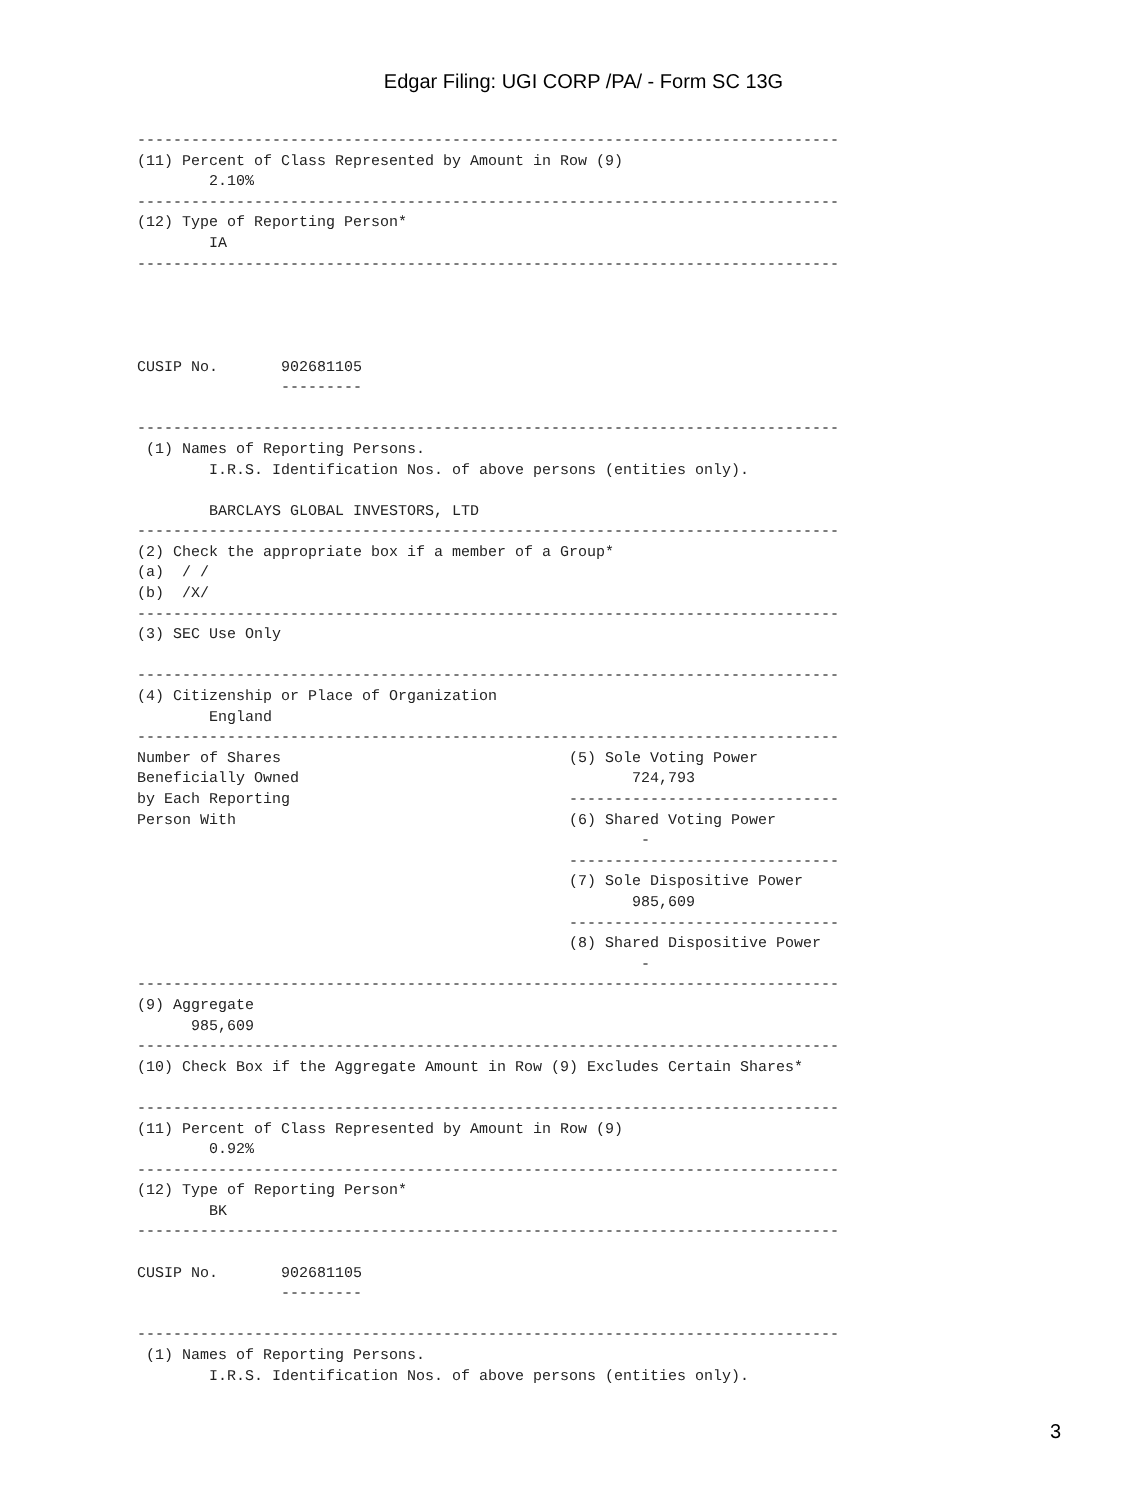Edgar Filing: UGI CORP /PA/ - Form SC 13G
------------------------------------------------------------------------------
(11) Percent of Class Represented by Amount in Row (9)
        2.10%
------------------------------------------------------------------------------
(12) Type of Reporting Person*
        IA
------------------------------------------------------------------------------




CUSIP No.       902681105
                ---------

------------------------------------------------------------------------------
 (1) Names of Reporting Persons.
        I.R.S. Identification Nos. of above persons (entities only).

        BARCLAYS GLOBAL INVESTORS, LTD
------------------------------------------------------------------------------
(2) Check the appropriate box if a member of a Group*
(a)  / /
(b)  /X/
------------------------------------------------------------------------------
(3) SEC Use Only

------------------------------------------------------------------------------
(4) Citizenship or Place of Organization
        England
------------------------------------------------------------------------------
Number of Shares                                (5) Sole Voting Power
Beneficially Owned                                     724,793
by Each Reporting                               ------------------------------
Person With                                     (6) Shared Voting Power
                                                        -
                                                ------------------------------
                                                (7) Sole Dispositive Power
                                                       985,609
                                                ------------------------------
                                                (8) Shared Dispositive Power
                                                        -
------------------------------------------------------------------------------
(9) Aggregate
      985,609
------------------------------------------------------------------------------
(10) Check Box if the Aggregate Amount in Row (9) Excludes Certain Shares*

------------------------------------------------------------------------------
(11) Percent of Class Represented by Amount in Row (9)
        0.92%
------------------------------------------------------------------------------
(12) Type of Reporting Person*
        BK
------------------------------------------------------------------------------

CUSIP No.       902681105
                ---------

------------------------------------------------------------------------------
 (1) Names of Reporting Persons.
        I.R.S. Identification Nos. of above persons (entities only).
3